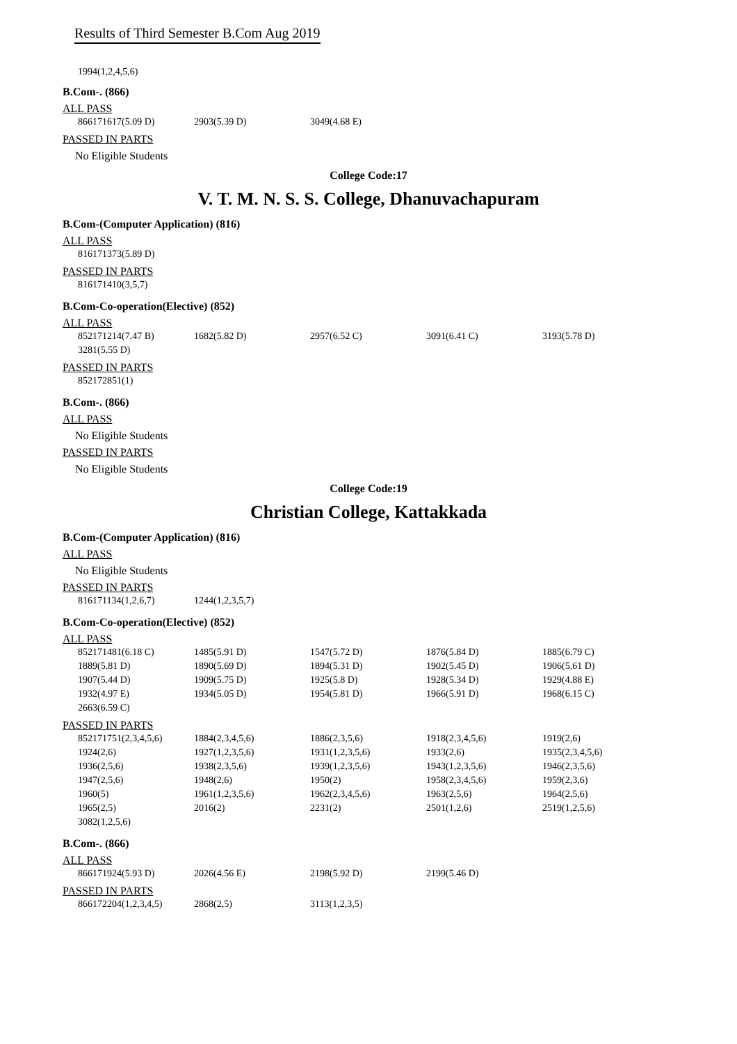Results of Third Semester B.Com Aug 2019
1994(1,2,4,5,6)
B.Com-. (866)
ALL PASS
| 866171617(5.09 D) | 2903(5.39 D) | 3049(4.68 E) |
PASSED IN PARTS
No Eligible Students
College Code:17
V. T. M. N. S. S. College, Dhanuvachapuram
B.Com-(Computer Application) (816)
ALL PASS
| 816171373(5.89 D) |
PASSED IN PARTS
| 816171410(3,5,7) |
B.Com-Co-operation(Elective) (852)
ALL PASS
| 852171214(7.47 B) | 1682(5.82 D) | 2957(6.52 C) | 3091(6.41 C) | 3193(5.78 D) |
| 3281(5.55 D) | | | | |
PASSED IN PARTS
| 852172851(1) |
B.Com-. (866)
ALL PASS
No Eligible Students
PASSED IN PARTS
No Eligible Students
College Code:19
Christian College, Kattakkada
B.Com-(Computer Application) (816)
ALL PASS
No Eligible Students
PASSED IN PARTS
| 816171134(1,2,6,7) | 1244(1,2,3,5,7) |
B.Com-Co-operation(Elective) (852)
ALL PASS
| 852171481(6.18 C) | 1485(5.91 D) | 1547(5.72 D) | 1876(5.84 D) | 1885(6.79 C) |
| 1889(5.81 D) | 1890(5.69 D) | 1894(5.31 D) | 1902(5.45 D) | 1906(5.61 D) |
| 1907(5.44 D) | 1909(5.75 D) | 1925(5.8 D) | 1928(5.34 D) | 1929(4.88 E) |
| 1932(4.97 E) | 1934(5.05 D) | 1954(5.81 D) | 1966(5.91 D) | 1968(6.15 C) |
| 2663(6.59 C) | | | | |
PASSED IN PARTS
| 852171751(2,3,4,5,6) | 1884(2,3,4,5,6) | 1886(2,3,5,6) | 1918(2,3,4,5,6) | 1919(2,6) |
| 1924(2,6) | 1927(1,2,3,5,6) | 1931(1,2,3,5,6) | 1933(2,6) | 1935(2,3,4,5,6) |
| 1936(2,5,6) | 1938(2,3,5,6) | 1939(1,2,3,5,6) | 1943(1,2,3,5,6) | 1946(2,3,5,6) |
| 1947(2,5,6) | 1948(2,6) | 1950(2) | 1958(2,3,4,5,6) | 1959(2,3,6) |
| 1960(5) | 1961(1,2,3,5,6) | 1962(2,3,4,5,6) | 1963(2,5,6) | 1964(2,5,6) |
| 1965(2,5) | 2016(2) | 2231(2) | 2501(1,2,6) | 2519(1,2,5,6) |
| 3082(1,2,5,6) | | | | |
B.Com-. (866)
ALL PASS
| 866171924(5.93 D) | 2026(4.56 E) | 2198(5.92 D) | 2199(5.46 D) |
PASSED IN PARTS
| 866172204(1,2,3,4,5) | 2868(2,5) | 3113(1,2,3,5) |